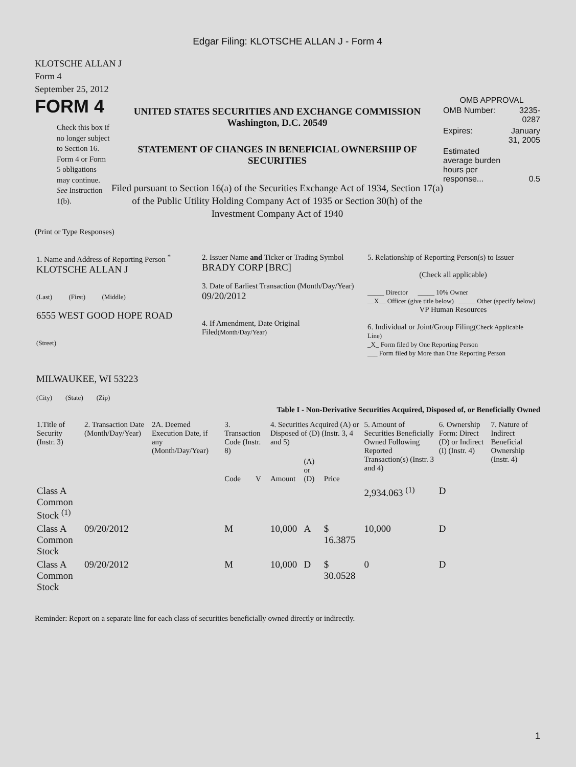Edgar Filing: KLOTSCHE ALLAN J - Form 4
KLOTSCHE ALLAN J
Form 4
September 25, 2012
FORM 4
Check this box if no longer subject to Section 16. Form 4 or Form 5 obligations may continue. See Instruction 1(b).
UNITED STATES SECURITIES AND EXCHANGE COMMISSION
Washington, D.C. 20549
STATEMENT OF CHANGES IN BENEFICIAL OWNERSHIP OF SECURITIES
Filed pursuant to Section 16(a) of the Securities Exchange Act of 1934, Section 17(a) of the Public Utility Holding Company Act of 1935 or Section 30(h) of the Investment Company Act of 1940
OMB APPROVAL
| OMB Number: | 3235-0287 |
| Expires: | January 31, 2005 |
| Estimated average burden hours per response... | 0.5 |
(Print or Type Responses)
| 1. Name and Address of Reporting Person <sup>*</sup> KLOTSCHE ALLAN J (Last) (First) (Middle) 6555 WEST GOOD HOPE ROAD (Street) MILWAUKEE, WI 53223 (City) (State) (Zip) | 2. Issuer Name and Ticker or Trading Symbol BRADY CORP [BRC] 3. Date of Earliest Transaction (Month/Day/Year) 09/20/2012 4. If Amendment, Date Original Filed (Month/Day/Year) | 5. Relationship of Reporting Person(s) to Issuer (Check all applicable) _____ Director _____ 10% Owner __X__ Officer (give title below) _____ Other (specify below) VP Human Resources 6. Individual or Joint/Group Filing (Check Applicable Line) _X_ Form filed by One Reporting Person ___ Form filed by More than One Reporting Person |
Table I - Non-Derivative Securities Acquired, Disposed of, or Beneficially Owned
| 1.Title of Security (Instr. 3) | 2. Transaction Date (Month/Day/Year) | 2A. Deemed Execution Date, if any (Month/Day/Year) | 3. Transaction Code (Instr. 8) | | 4. Securities Acquired (A) or Disposed of (D) (Instr. 3, 4 and 5) | | | 5. Amount of Securities Beneficially Owned Following Reported Transaction(s) (Instr. 3 and 4) | 6. Ownership Form: Direct (D) or Indirect (I) (Instr. 4) | 7. Nature of Indirect Beneficial Ownership (Instr. 4) |
| --- | --- | --- | --- | --- | --- | --- | --- | --- | --- | --- |
| | | | Code | V | Amount | (A) or (D) | Price | | | |
| Class A Common Stock <sup>(1)</sup> | | | | | | | | 2,934.063 <sup>(1)</sup> | D | |
| Class A Common Stock | 09/20/2012 | | M | | 10,000 | A | $ 16.3875 | 10,000 | D | |
| Class A Common Stock | 09/20/2012 | | M | | 10,000 | D | $ 30.0528 | 0 | D | |
Reminder: Report on a separate line for each class of securities beneficially owned directly or indirectly.
1